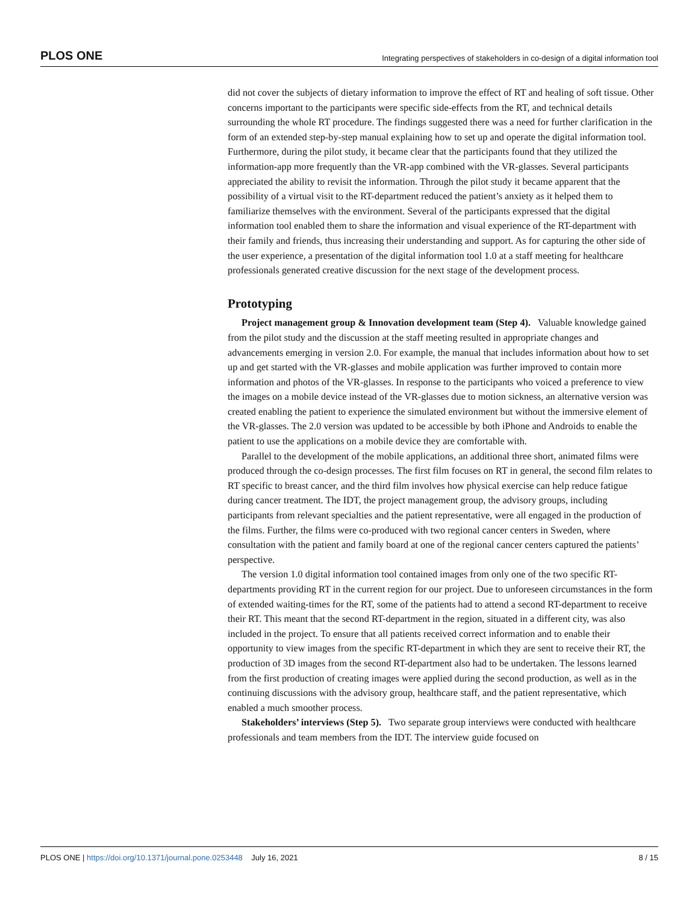PLOS ONE Integrating perspectives of stakeholders in co-design of a digital information tool
did not cover the subjects of dietary information to improve the effect of RT and healing of soft tissue. Other concerns important to the participants were specific side-effects from the RT, and technical details surrounding the whole RT procedure. The findings suggested there was a need for further clarification in the form of an extended step-by-step manual explaining how to set up and operate the digital information tool. Furthermore, during the pilot study, it became clear that the participants found that they utilized the information-app more frequently than the VR-app combined with the VR-glasses. Several participants appreciated the ability to revisit the information. Through the pilot study it became apparent that the possibility of a virtual visit to the RT-department reduced the patient’s anxiety as it helped them to familiarize themselves with the environment. Several of the participants expressed that the digital information tool enabled them to share the information and visual experience of the RT-department with their family and friends, thus increasing their understanding and support. As for capturing the other side of the user experience, a presentation of the digital information tool 1.0 at a staff meeting for healthcare professionals generated creative discussion for the next stage of the development process.
Prototyping
Project management group & Innovation development team (Step 4). Valuable knowledge gained from the pilot study and the discussion at the staff meeting resulted in appropriate changes and advancements emerging in version 2.0. For example, the manual that includes information about how to set up and get started with the VR-glasses and mobile application was further improved to contain more information and photos of the VR-glasses. In response to the participants who voiced a preference to view the images on a mobile device instead of the VR-glasses due to motion sickness, an alternative version was created enabling the patient to experience the simulated environment but without the immersive element of the VR-glasses. The 2.0 version was updated to be accessible by both iPhone and Androids to enable the patient to use the applications on a mobile device they are comfortable with.
Parallel to the development of the mobile applications, an additional three short, animated films were produced through the co-design processes. The first film focuses on RT in general, the second film relates to RT specific to breast cancer, and the third film involves how physical exercise can help reduce fatigue during cancer treatment. The IDT, the project management group, the advisory groups, including participants from relevant specialties and the patient representative, were all engaged in the production of the films. Further, the films were co-produced with two regional cancer centers in Sweden, where consultation with the patient and family board at one of the regional cancer centers captured the patients’ perspective.
The version 1.0 digital information tool contained images from only one of the two specific RT-departments providing RT in the current region for our project. Due to unforeseen circumstances in the form of extended waiting-times for the RT, some of the patients had to attend a second RT-department to receive their RT. This meant that the second RT-department in the region, situated in a different city, was also included in the project. To ensure that all patients received correct information and to enable their opportunity to view images from the specific RT-department in which they are sent to receive their RT, the production of 3D images from the second RT-department also had to be undertaken. The lessons learned from the first production of creating images were applied during the second production, as well as in the continuing discussions with the advisory group, healthcare staff, and the patient representative, which enabled a much smoother process.
Stakeholders’ interviews (Step 5). Two separate group interviews were conducted with healthcare professionals and team members from the IDT. The interview guide focused on
PLOS ONE | https://doi.org/10.1371/journal.pone.0253448 July 16, 2021 8 / 15